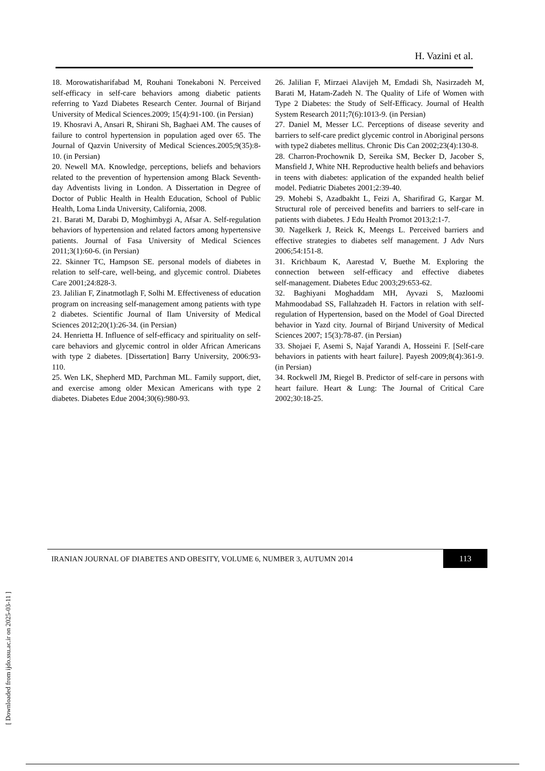H. Vazini et al.
18. Morowatisharifabad M, Rouhani Tonekaboni N. Perceived self-efficacy in self-care behaviors among diabetic patients referring to Yazd Diabetes Research Center. Journal of Birjand University of Medical Sciences.2009; 15(4):91-100. (in Persian)
19. Khosravi A, Ansari R, Shirani Sh, Baghaei AM. The causes of failure to control hypertension in population aged over 65. The Journal of Qazvin University of Medical Sciences.2005;9(35):8-10. (in Persian)
20. Newell MA. Knowledge, perceptions, beliefs and behaviors related to the prevention of hypertension among Black Seventh-day Adventists living in London. A Dissertation in Degree of Doctor of Public Health in Health Education, School of Public Health, Loma Linda University, California, 2008.
21. Barati M, Darabi D, Moghimbygi A, Afsar A. Self-regulation behaviors of hypertension and related factors among hypertensive patients. Journal of Fasa University of Medical Sciences 2011;3(1):60-6. (in Persian)
22. Skinner TC, Hampson SE. personal models of diabetes in relation to self-care, well-being, and glycemic control. Diabetes Care 2001;24:828-3.
23. Jalilian F, Zinatmotlagh F, Solhi M. Effectiveness of education program on increasing self-management among patients with type 2 diabetes. Scientific Journal of Ilam University of Medical Sciences 2012;20(1):26-34. (in Persian)
24. Henrietta H. Influence of self-efficacy and spirituality on self-care behaviors and glycemic control in older African Americans with type 2 diabetes. [Dissertation] Barry University, 2006:93-110.
25. Wen LK, Shepherd MD, Parchman ML. Family support, diet, and exercise among older Mexican Americans with type 2 diabetes. Diabetes Edue 2004;30(6):980-93.
26. Jalilian F, Mirzaei Alavijeh M, Emdadi Sh, Nasirzadeh M, Barati M, Hatam-Zadeh N. The Quality of Life of Women with Type 2 Diabetes: the Study of Self-Efficacy. Journal of Health System Research 2011;7(6):1013-9. (in Persian)
27. Daniel M, Messer LC. Perceptions of disease severity and barriers to self-care predict glycemic control in Aboriginal persons with type2 diabetes mellitus. Chronic Dis Can 2002;23(4):130-8.
28. Charron-Prochownik D, Sereika SM, Becker D, Jacober S, Mansfield J, White NH. Reproductive health beliefs and behaviors in teens with diabetes: application of the expanded health belief model. Pediatric Diabetes 2001;2:39-40.
29. Mohebi S, Azadbakht L, Feizi A, Sharifirad G, Kargar M. Structural role of perceived benefits and barriers to self-care in patients with diabetes. J Edu Health Promot 2013;2:1-7.
30. Nagelkerk J, Reick K, Meengs L. Perceived barriers and effective strategies to diabetes self management. J Adv Nurs 2006;54:151‑8.
31. Krichbaum K, Aarestad V, Buethe M. Exploring the connection between self‑efficacy and effective diabetes self‑management. Diabetes Educ 2003;29:653‑62.
32. Baghiyani Moghaddam MH, Ayvazi S, Mazloomi Mahmoodabad SS, Fallahzadeh H. Factors in relation with self- regulation of Hypertension, based on the Model of Goal Directed behavior in Yazd city. Journal of Birjand University of Medical Sciences 2007; 15(3):78-87. (in Persian)
33. Shojaei F, Asemi S, Najaf Yarandi A, Hosseini F. [Self-care behaviors in patients with heart failure]. Payesh 2009;8(4):361-9. (in Persian)
34. Rockwell JM, Riegel B. Predictor of self-care in persons with heart failure. Heart & Lung: The Journal of Critical Care 2002;30:18-25.
IRANIAN JOURNAL OF DIABETES AND OBESITY, VOLUME 6, NUMBER 3, AUTUMN 2014
113
[ Downloaded from ijdo.ssu.ac.ir on 2025-03-11 ]